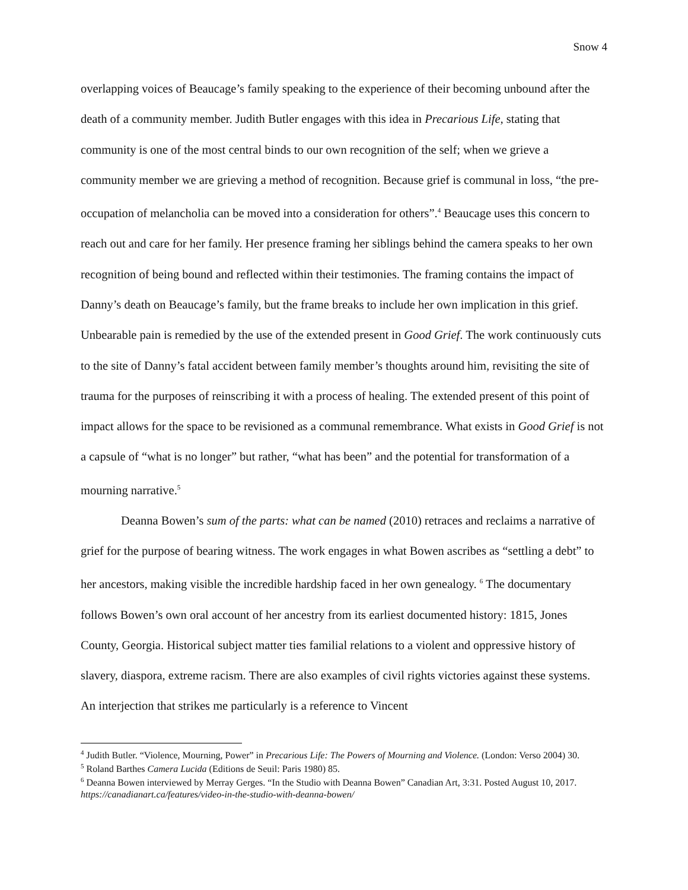Snow 4
overlapping voices of Beaucage’s family speaking to the experience of their becoming unbound after the death of a community member. Judith Butler engages with this idea in Precarious Life, stating that community is one of the most central binds to our own recognition of the self; when we grieve a community member we are grieving a method of recognition. Because grief is communal in loss, “the pre-occupation of melancholia can be moved into a consideration for others”.<sup>4</sup> Beaucage uses this concern to reach out and care for her family. Her presence framing her siblings behind the camera speaks to her own recognition of being bound and reflected within their testimonies. The framing contains the impact of Danny’s death on Beaucage’s family, but the frame breaks to include her own implication in this grief. Unbearable pain is remedied by the use of the extended present in Good Grief. The work continuously cuts to the site of Danny’s fatal accident between family member’s thoughts around him, revisiting the site of trauma for the purposes of reinscribing it with a process of healing. The extended present of this point of impact allows for the space to be revisioned as a communal remembrance. What exists in Good Grief is not a capsule of “what is no longer” but rather, “what has been” and the potential for transformation of a mourning narrative.<sup>5</sup>
Deanna Bowen’s sum of the parts: what can be named (2010) retraces and reclaims a narrative of grief for the purpose of bearing witness. The work engages in what Bowen ascribes as “settling a debt” to her ancestors, making visible the incredible hardship faced in her own genealogy. <sup>6</sup> The documentary follows Bowen’s own oral account of her ancestry from its earliest documented history: 1815, Jones County, Georgia. Historical subject matter ties familial relations to a violent and oppressive history of slavery, diaspora, extreme racism. There are also examples of civil rights victories against these systems. An interjection that strikes me particularly is a reference to Vincent
<sup>4</sup> Judith Butler. “Violence, Mourning, Power” in Precarious Life: The Powers of Mourning and Violence. (London: Verso 2004) 30.
<sup>5</sup> Roland Barthes Camera Lucida (Editions de Seuil: Paris 1980) 85.
<sup>6</sup> Deanna Bowen interviewed by Merray Gerges. “In the Studio with Deanna Bowen” Canadian Art, 3:31. Posted August 10, 2017. https://canadianart.ca/features/video-in-the-studio-with-deanna-bowen/